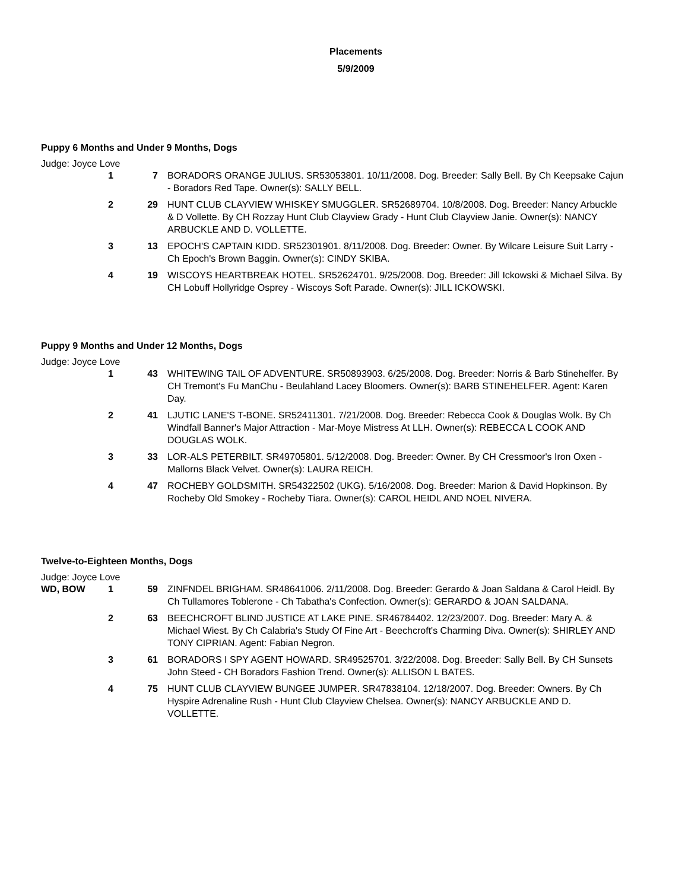Placements
5/9/2009
Puppy 6 Months and Under 9 Months, Dogs
Judge: Joyce Love
| | 1 | 7 | BORADORS ORANGE JULIUS. SR53053801. 10/11/2008. Dog. Breeder: Sally Bell. By Ch Keepsake Cajun - Boradors Red Tape. Owner(s): SALLY BELL. |
| | 2 | 29 | HUNT CLUB CLAYVIEW WHISKEY SMUGGLER. SR52689704. 10/8/2008. Dog. Breeder: Nancy Arbuckle & D Vollette. By CH Rozzay Hunt Club Clayview Grady - Hunt Club Clayview Janie. Owner(s): NANCY ARBUCKLE AND D. VOLLETTE. |
| | 3 | 13 | EPOCH'S CAPTAIN KIDD. SR52301901. 8/11/2008. Dog. Breeder: Owner. By Wilcare Leisure Suit Larry - Ch Epoch's Brown Baggin. Owner(s): CINDY SKIBA. |
| | 4 | 19 | WISCOYS HEARTBREAK HOTEL. SR52624701. 9/25/2008. Dog. Breeder: Jill Ickowski & Michael Silva. By CH Lobuff Hollyridge Osprey - Wiscoys Soft Parade. Owner(s): JILL ICKOWSKI. |
Puppy 9 Months and Under 12 Months, Dogs
Judge: Joyce Love
| | 1 | 43 | WHITEWING TAIL OF ADVENTURE. SR50893903. 6/25/2008. Dog. Breeder: Norris & Barb Stinehelfer. By CH Tremont's Fu ManChu - Beulahland Lacey Bloomers. Owner(s): BARB STINEHELFER. Agent: Karen Day. |
| | 2 | 41 | LJUTIC LANE'S T-BONE. SR52411301. 7/21/2008. Dog. Breeder: Rebecca Cook & Douglas Wolk. By Ch Windfall Banner's Major Attraction - Mar-Moye Mistress At LLH. Owner(s): REBECCA L COOK AND DOUGLAS WOLK. |
| | 3 | 33 | LOR-ALS PETERBILT. SR49705801. 5/12/2008. Dog. Breeder: Owner. By CH Cressmoor's Iron Oxen - Mallorns Black Velvet. Owner(s): LAURA REICH. |
| | 4 | 47 | ROCHEBY GOLDSMITH. SR54322502 (UKG). 5/16/2008. Dog. Breeder: Marion & David Hopkinson. By Rocheby Old Smokey - Rocheby Tiara. Owner(s): CAROL HEIDL AND NOEL NIVERA. |
Twelve-to-Eighteen Months, Dogs
Judge: Joyce Love
| WD, BOW | 1 | 59 | ZINFNDEL BRIGHAM. SR48641006. 2/11/2008. Dog. Breeder: Gerardo & Joan Saldana & Carol Heidl. By Ch Tullamores Toblerone - Ch Tabatha's Confection. Owner(s): GERARDO & JOAN SALDANA. |
| | 2 | 63 | BEECHCROFT BLIND JUSTICE AT LAKE PINE. SR46784402. 12/23/2007. Dog. Breeder: Mary A. & Michael Wiest. By Ch Calabria's Study Of Fine Art - Beechcroft's Charming Diva. Owner(s): SHIRLEY AND TONY CIPRIAN. Agent: Fabian Negron. |
| | 3 | 61 | BORADORS I SPY AGENT HOWARD. SR49525701. 3/22/2008. Dog. Breeder: Sally Bell. By CH Sunsets John Steed - CH Boradors Fashion Trend. Owner(s): ALLISON L BATES. |
| | 4 | 75 | HUNT CLUB CLAYVIEW BUNGEE JUMPER. SR47838104. 12/18/2007. Dog. Breeder: Owners. By Ch Hyspire Adrenaline Rush - Hunt Club Clayview Chelsea. Owner(s): NANCY ARBUCKLE AND D. VOLLETTE. |